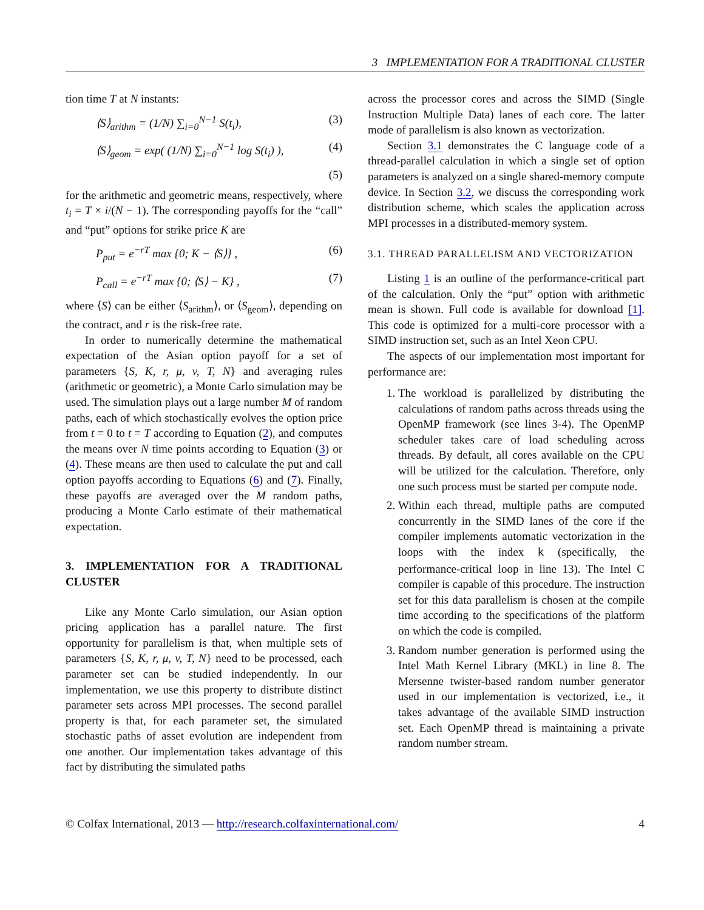3 IMPLEMENTATION FOR A TRADITIONAL CLUSTER
tion time T at N instants:
⟨S⟩<sub>arithm</sub> = (1/N) ∑<sub>i=0</sub><sup>N−1</sup> S(t<sub>i</sub>), (3)
⟨S⟩<sub>geom</sub> = exp( (1/N) ∑<sub>i=0</sub><sup>N−1</sup> log S(t<sub>i</sub>) ), (4)
(5)
for the arithmetic and geometric means, respectively, where t<sub>i</sub> = T × i/(N − 1). The corresponding payoffs for the “call” and “put” options for strike price K are
P<sub>put</sub> = e<sup>−rT</sup> max {0; K − ⟨S⟩} , (6)
P<sub>call</sub> = e<sup>−rT</sup> max {0; ⟨S⟩ − K} , (7)
where ⟨S⟩ can be either ⟨S<sub>arithm</sub>⟩, or ⟨S<sub>geom</sub>⟩, depending on the contract, and r is the risk-free rate.
In order to numerically determine the mathematical expectation of the Asian option payoff for a set of parameters {S, K, r, μ, v, T, N} and averaging rules (arithmetic or geometric), a Monte Carlo simulation may be used. The simulation plays out a large number M of random paths, each of which stochastically evolves the option price from t = 0 to t = T according to Equation (2), and computes the means over N time points according to Equation (3) or (4). These means are then used to calculate the put and call option payoffs according to Equations (6) and (7). Finally, these payoffs are averaged over the M random paths, producing a Monte Carlo estimate of their mathematical expectation.
3. IMPLEMENTATION FOR A TRADITIONAL CLUSTER
Like any Monte Carlo simulation, our Asian option pricing application has a parallel nature. The first opportunity for parallelism is that, when multiple sets of parameters {S, K, r, μ, v, T, N} need to be processed, each parameter set can be studied independently. In our implementation, we use this property to distribute distinct parameter sets across MPI processes. The second parallel property is that, for each parameter set, the simulated stochastic paths of asset evolution are independent from one another. Our implementation takes advantage of this fact by distributing the simulated paths
across the processor cores and across the SIMD (Single Instruction Multiple Data) lanes of each core. The latter mode of parallelism is also known as vectorization.
Section 3.1 demonstrates the C language code of a thread-parallel calculation in which a single set of option parameters is analyzed on a single shared-memory compute device. In Section 3.2, we discuss the corresponding work distribution scheme, which scales the application across MPI processes in a distributed-memory system.
3.1. THREAD PARALLELISM AND VECTORIZATION
Listing 1 is an outline of the performance-critical part of the calculation. Only the “put” option with arithmetic mean is shown. Full code is available for download [1]. This code is optimized for a multi-core processor with a SIMD instruction set, such as an Intel Xeon CPU.
The aspects of our implementation most important for performance are:
1. The workload is parallelized by distributing the calculations of random paths across threads using the OpenMP framework (see lines 3-4). The OpenMP scheduler takes care of load scheduling across threads. By default, all cores available on the CPU will be utilized for the calculation. Therefore, only one such process must be started per compute node.
2. Within each thread, multiple paths are computed concurrently in the SIMD lanes of the core if the compiler implements automatic vectorization in the loops with the index k (specifically, the performance-critical loop in line 13). The Intel C compiler is capable of this procedure. The instruction set for this data parallelism is chosen at the compile time according to the specifications of the platform on which the code is compiled.
3. Random number generation is performed using the Intel Math Kernel Library (MKL) in line 8. The Mersenne twister-based random number generator used in our implementation is vectorized, i.e., it takes advantage of the available SIMD instruction set. Each OpenMP thread is maintaining a private random number stream.
© Colfax International, 2013 — http://research.colfaxinternational.com/ 4